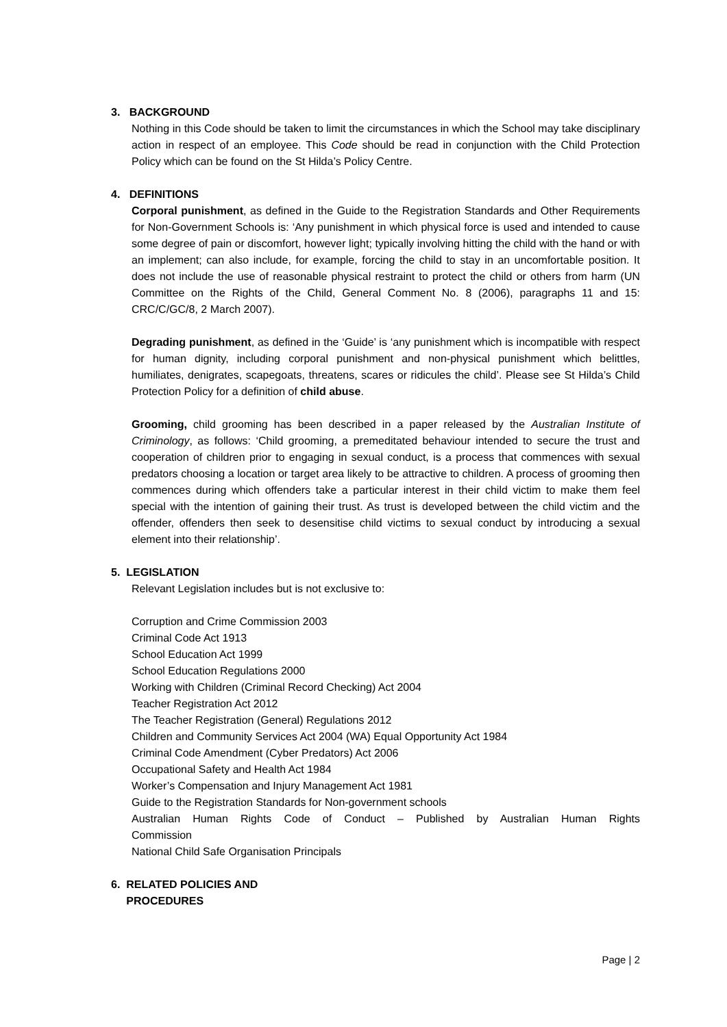3. BACKGROUND
Nothing in this Code should be taken to limit the circumstances in which the School may take disciplinary action in respect of an employee. This Code should be read in conjunction with the Child Protection Policy which can be found on the St Hilda’s Policy Centre.
4. DEFINITIONS
Corporal punishment, as defined in the Guide to the Registration Standards and Other Requirements for Non-Government Schools is: ‘Any punishment in which physical force is used and intended to cause some degree of pain or discomfort, however light; typically involving hitting the child with the hand or with an implement; can also include, for example, forcing the child to stay in an uncomfortable position. It does not include the use of reasonable physical restraint to protect the child or others from harm (UN Committee on the Rights of the Child, General Comment No. 8 (2006), paragraphs 11 and 15: CRC/C/GC/8, 2 March 2007).
Degrading punishment, as defined in the ‘Guide’ is ‘any punishment which is incompatible with respect for human dignity, including corporal punishment and non-physical punishment which belittles, humiliates, denigrates, scapegoats, threatens, scares or ridicules the child’. Please see St Hilda’s Child Protection Policy for a definition of child abuse.
Grooming, child grooming has been described in a paper released by the Australian Institute of Criminology, as follows: ‘Child grooming, a premeditated behaviour intended to secure the trust and cooperation of children prior to engaging in sexual conduct, is a process that commences with sexual predators choosing a location or target area likely to be attractive to children. A process of grooming then commences during which offenders take a particular interest in their child victim to make them feel special with the intention of gaining their trust. As trust is developed between the child victim and the offender, offenders then seek to desensitise child victims to sexual conduct by introducing a sexual element into their relationship’.
5. LEGISLATION
Relevant Legislation includes but is not exclusive to:
Corruption and Crime Commission 2003
Criminal Code Act 1913
School Education Act 1999
School Education Regulations 2000
Working with Children (Criminal Record Checking) Act 2004
Teacher Registration Act 2012
The Teacher Registration (General) Regulations 2012
Children and Community Services Act 2004 (WA) Equal Opportunity Act 1984
Criminal Code Amendment (Cyber Predators) Act 2006
Occupational Safety and Health Act 1984
Worker’s Compensation and Injury Management Act 1981
Guide to the Registration Standards for Non-government schools
Australian Human Rights Code of Conduct – Published by Australian Human Rights Commission
National Child Safe Organisation Principals
6. RELATED POLICIES AND
PROCEDURES
Page | 2